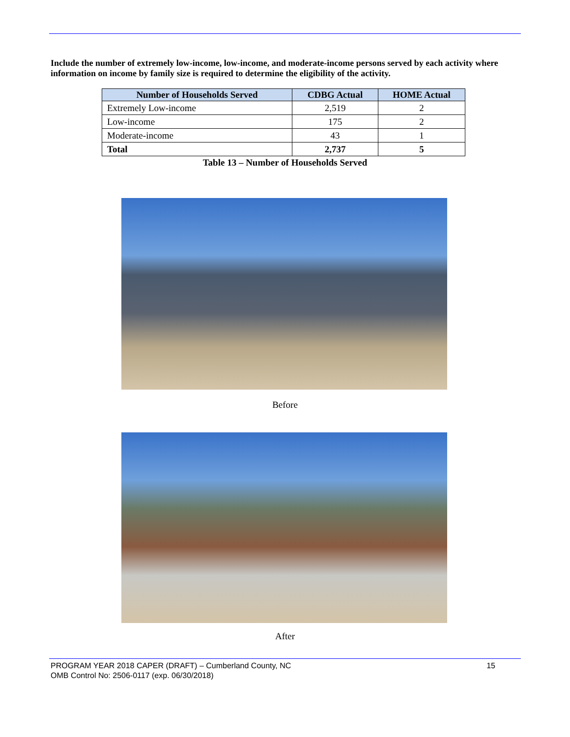Include the number of extremely low-income, low-income, and moderate-income persons served by each activity where information on income by family size is required to determine the eligibility of the activity.
| Number of Households Served | CDBG Actual | HOME Actual |
| --- | --- | --- |
| Extremely Low-income | 2,519 | 2 |
| Low-income | 175 | 2 |
| Moderate-income | 43 | 1 |
| Total | 2,737 | 5 |
Table 13 – Number of Households Served
Before
After
15 PROGRAM YEAR 2018 CAPER (DRAFT) – Cumberland County, NC
OMB Control No: 2506-0117 (exp. 06/30/2018)